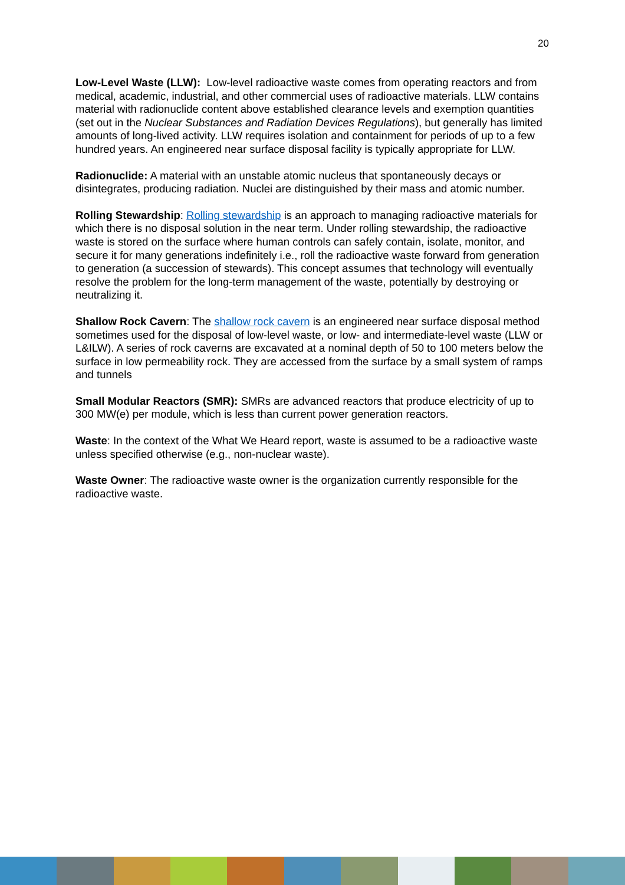20
Low-Level Waste (LLW): Low-level radioactive waste comes from operating reactors and from medical, academic, industrial, and other commercial uses of radioactive materials. LLW contains material with radionuclide content above established clearance levels and exemption quantities (set out in the Nuclear Substances and Radiation Devices Regulations), but generally has limited amounts of long-lived activity. LLW requires isolation and containment for periods of up to a few hundred years. An engineered near surface disposal facility is typically appropriate for LLW.
Radionuclide: A material with an unstable atomic nucleus that spontaneously decays or disintegrates, producing radiation. Nuclei are distinguished by their mass and atomic number.
Rolling Stewardship: Rolling stewardship is an approach to managing radioactive materials for which there is no disposal solution in the near term. Under rolling stewardship, the radioactive waste is stored on the surface where human controls can safely contain, isolate, monitor, and secure it for many generations indefinitely i.e., roll the radioactive waste forward from generation to generation (a succession of stewards). This concept assumes that technology will eventually resolve the problem for the long-term management of the waste, potentially by destroying or neutralizing it.
Shallow Rock Cavern: The shallow rock cavern is an engineered near surface disposal method sometimes used for the disposal of low-level waste, or low- and intermediate-level waste (LLW or L&ILW). A series of rock caverns are excavated at a nominal depth of 50 to 100 meters below the surface in low permeability rock. They are accessed from the surface by a small system of ramps and tunnels
Small Modular Reactors (SMR): SMRs are advanced reactors that produce electricity of up to 300 MW(e) per module, which is less than current power generation reactors.
Waste: In the context of the What We Heard report, waste is assumed to be a radioactive waste unless specified otherwise (e.g., non-nuclear waste).
Waste Owner: The radioactive waste owner is the organization currently responsible for the radioactive waste.